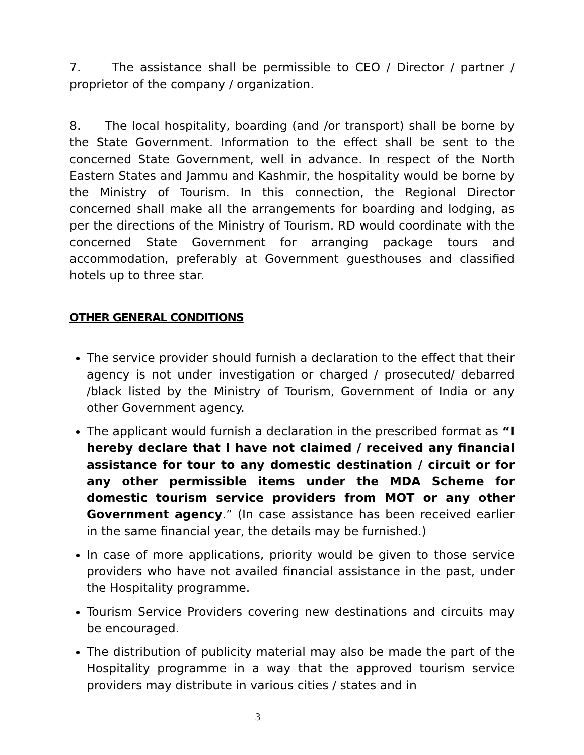7. The assistance shall be permissible to CEO / Director / partner / proprietor of the company / organization.
8. The local hospitality, boarding (and /or transport) shall be borne by the State Government. Information to the effect shall be sent to the concerned State Government, well in advance. In respect of the North Eastern States and Jammu and Kashmir, the hospitality would be borne by the Ministry of Tourism. In this connection, the Regional Director concerned shall make all the arrangements for boarding and lodging, as per the directions of the Ministry of Tourism. RD would coordinate with the concerned State Government for arranging package tours and accommodation, preferably at Government guesthouses and classified hotels up to three star.
OTHER GENERAL CONDITIONS
The service provider should furnish a declaration to the effect that their agency is not under investigation or charged / prosecuted/ debarred /black listed by the Ministry of Tourism, Government of India or any other Government agency.
The applicant would furnish a declaration in the prescribed format as “I hereby declare that I have not claimed / received any financial assistance for tour to any domestic destination / circuit or for any other permissible items under the MDA Scheme for domestic tourism service providers from MOT or any other Government agency.” (In case assistance has been received earlier in the same financial year, the details may be furnished.)
In case of more applications, priority would be given to those service providers who have not availed financial assistance in the past, under the Hospitality programme.
Tourism Service Providers covering new destinations and circuits may be encouraged.
The distribution of publicity material may also be made the part of the Hospitality programme in a way that the approved tourism service providers may distribute in various cities / states and in
3